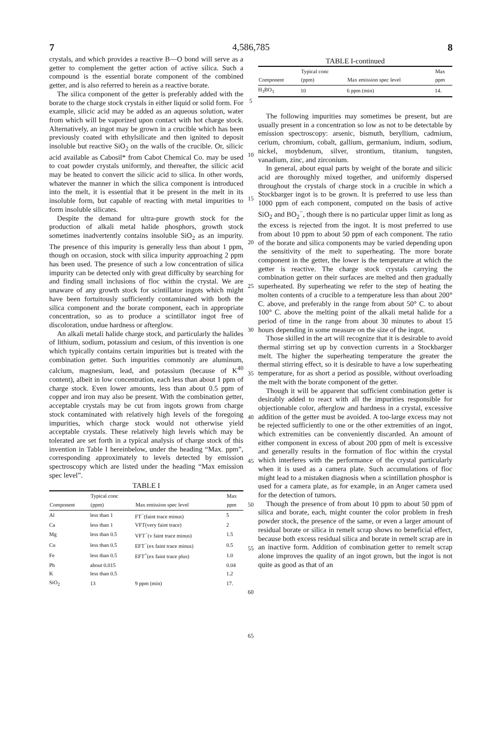7 4,586,785 8
crystals, and which provides a reactive B—O bond will serve as a getter to complement the getter action of active silica. Such a compound is the essential borate component of the combined getter, and is also referred to herein as a reactive borate.
The silica component of the getter is preferably added with the borate to the charge stock crystals in either liquid or solid form. For example, silicic acid may be added as an aqueous solution, water from which will be vaporized upon contact with hot charge stock. Alternatively, an ingot may be grown in a crucible which has been previously coated with ethylsilicate and then ignited to deposit insoluble but reactive SiO<sub>2</sub> on the walls of the crucible. Or, silicic acid available as Cabosil* from Cabot Chemical Co. may be used to coat powder crystals uniformly, and thereafter, the silicic acid may be heated to convert the silicic acid to silica. In other words, whatever the manner in which the silica component is introduced into the melt, it is essential that it be present in the melt in its insoluble form, but capable of reacting with metal impurities to form insoluble silicates.
Despite the demand for ultra-pure growth stock for the production of alkali metal halide phosphors, growth stock sometimes inadvertently contains insoluble SiO<sub>2</sub> as an impurity. The presence of this impurity is generally less than about 1 ppm, though on occasion, stock with silica impurity approaching 2 ppm has been used. The presence of such a low concentration of silica impurity can be detected only with great difficulty by searching for and finding small inclusions of floc within the crystal. We are unaware of any growth stock for scintillator ingots which might have been fortuitously sufficiently contaminated with both the silica component and the borate component, each in appropriate concentration, so as to produce a scintillator ingot free of discoloration, undue hardness or afterglow.
An alkali metali halide charge stock, and particularly the halides of lithium, sodium, potassium and cesium, of this invention is one which typically contains certain impurities but is treated with the combination getter. Such impurities commonly are aluminum, calcium, magnesium, lead, and potassium (because of K<sup>40</sup> content), albeit in low concentration, each less than about 1 ppm of charge stock. Even lower amounts, less than about 0.5 ppm of copper and iron may also be present. With the combination getter, acceptable crystals may be cut from ingots grown from charge stock contaminated with relatively high levels of the foregoing impurities, which charge stock would not otherwise yield acceptable crystals. These relatively high levels which may be tolerated are set forth in a typical analysis of charge stock of this invention in Table I hereinbelow, under the heading “Max. ppm”, corresponding approximately to levels detected by emission spectroscopy which are listed under the heading “Max emission spec level”.
TABLE I
| Component | Typical conc (ppm) | Max emission spec level | Max ppm |
| --- | --- | --- | --- |
| Al | less than 1 | FT<sup>−</sup>(faint trace minus) | 5 |
| Ca | less than 1 | VFT(very faint trace) | 2 |
| Mg | less than 0.5 | VFT<sup>−</sup>(v faint trace minus) | 1.5 |
| Cu | less than 0.5 | EFT<sup>−</sup>(ex faint trace minus) | 0.5 |
| Fe | less than 0.5 | EFT<sup>+</sup>(ex faint trace plus) | 1.0 |
| Pb | about 0.015 | | 0.04 |
| K | less than 0.5 | | 1.2 |
| SiO<sub>2</sub> | 13 | 9 ppm (min) | 17. |
5
10
15
20
25
30
35
40
45
50
55
60
65
TABLE I-continued
| Component | Typical conc (ppm) | Max emission spec level | Max ppm |
| --- | --- | --- | --- |
| H<sub>3</sub>BO<sub>3</sub> | 10 | 6 ppm (min) | 14. |
The following impurities may sometimes be present, but are usually present in a concentration so low as not to be detectable by emission spectroscopy: arsenic, bismuth, beryllium, cadmium, cerium, chromium, cobalt, gallium, germanium, indium, sodium, nickel, moybdenum, silver, strontium, titanium, tungsten, vanadium, zinc, and zirconium.
In general, about equal parts by weight of the borate and silicic acid are thoroughly mixed together, and uniformly dispersed throughout the crystals of charge stock in a crucible in which a Stockbarger ingot is to be grown. It is preferred to use less than 1000 ppm of each component, computed on the basis of active SiO<sub>2</sub> and BO<sub>2</sub><sup>−</sup>, though there is no particular upper limit as long as the excess is rejected from the ingot. It is most preferred to use from about 10 ppm to about 50 ppm of each component. The ratio of the borate and silica components may be varied depending upon the sensitivity of the melt to superheating. The more borate component in the getter, the lower is the temperature at which the getter is reactive. The charge stock crystals carrying the combination getter on their surfaces are melted and then gradually superheated. By superheating we refer to the step of heating the molten contents of a crucible to a temperature less than about 200° C. above, and preferably in the range from about 50° C. to about 100° C. above the melting point of the alkali metal halide for a period of time in the range from about 30 minutes to about 15 hours depending in some measure on the size of the ingot.
Those skilled in the art will recognize that it is desirable to avoid thermal stirring set up by convection currents in a Stockbarger melt. The higher the superheating temperature the greater the thermal stirring effect, so it is desirable to have a low superheating temperature, for as short a period as possible, without overloading the melt with the borate component of the getter.
Though it will be apparent that sufficient combination getter is desirably added to react with all the impurities responsible for objectionable color, afterglow and hardness in a crystal, excessive addition of the getter must be avoided. A too-large excess may not be rejected sufficiently to one or the other extremities of an ingot, which extremities can be conveniently discarded. An amount of either component in excess of about 200 ppm of melt is excessive and generally results in the formation of floc within the crystal which interferes with the performance of the crystal particularly when it is used as a camera plate. Such accumulations of floc might lead to a mistaken diagnosis when a scintillation phosphor is used for a camera plate, as for example, in an Anger camera used for the detection of tumors.
Though the presence of from about 10 ppm to about 50 ppm of silica and borate, each, might counter the color problem in fresh powder stock, the presence of the same, or even a larger amount of residual borate or silica in remelt scrap shows no beneficial effect, because both excess residual silica and borate in remelt scrap are in an inactive form. Addition of combination getter to remelt scrap alone improves the quality of an ingot grown, but the ingot is not quite as good as that of an